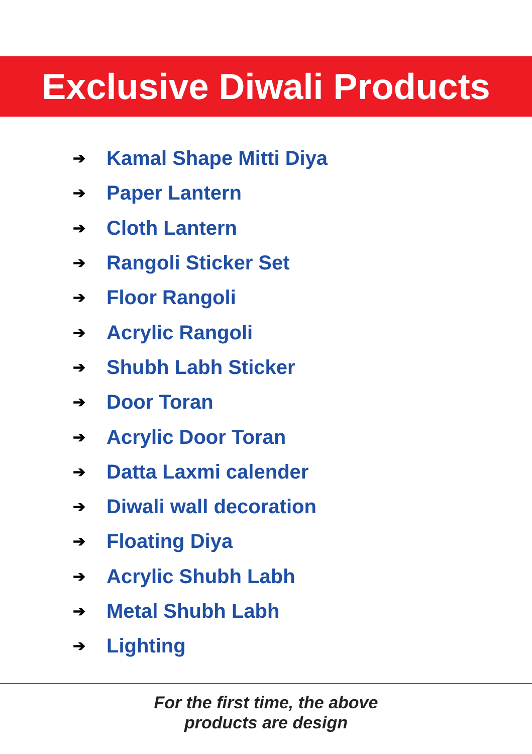Exclusive Diwali Products
➔ Kamal Shape Mitti Diya
➔ Paper Lantern
➔ Cloth Lantern
➔ Rangoli Sticker Set
➔ Floor Rangoli
➔ Acrylic Rangoli
➔ Shubh Labh Sticker
➔ Door Toran
➔ Acrylic Door Toran
➔ Datta Laxmi calender
➔ Diwali wall decoration
➔ Floating Diya
➔ Acrylic Shubh Labh
➔ Metal Shubh Labh
➔ Lighting
For the first time, the above
products are design